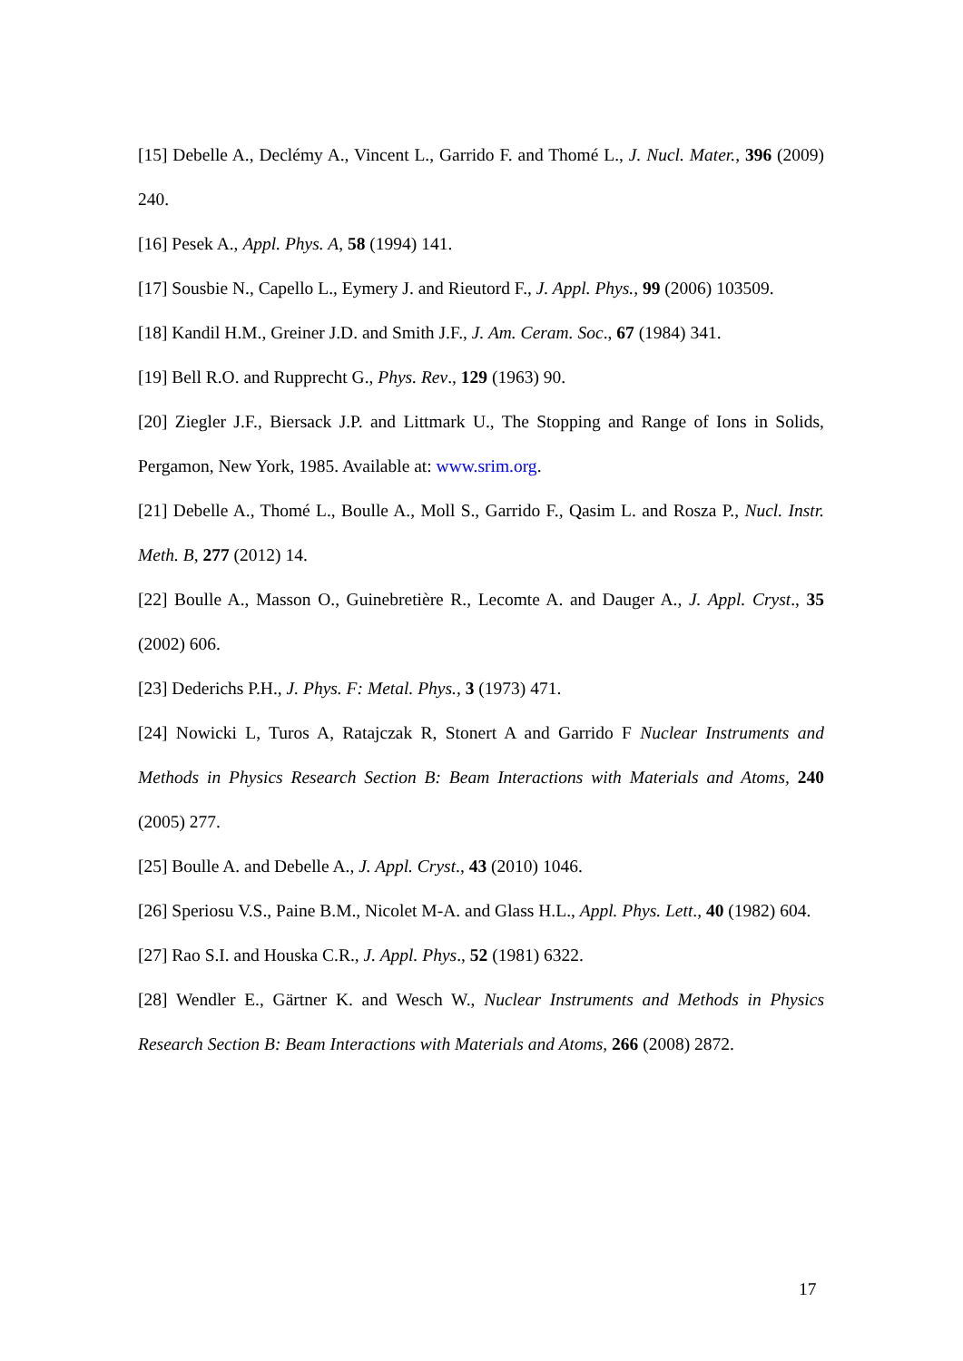[15] Debelle A., Declémy A., Vincent L., Garrido F. and Thomé L., J. Nucl. Mater., 396 (2009) 240.
[16] Pesek A., Appl. Phys. A, 58 (1994) 141.
[17] Sousbie N., Capello L., Eymery J. and Rieutord F., J. Appl. Phys., 99 (2006) 103509.
[18] Kandil H.M., Greiner J.D. and Smith J.F., J. Am. Ceram. Soc., 67 (1984) 341.
[19] Bell R.O. and Rupprecht G., Phys. Rev., 129 (1963) 90.
[20] Ziegler J.F., Biersack J.P. and Littmark U., The Stopping and Range of Ions in Solids, Pergamon, New York, 1985. Available at: www.srim.org.
[21] Debelle A., Thomé L., Boulle A., Moll S., Garrido F., Qasim L. and Rosza P., Nucl. Instr. Meth. B, 277 (2012) 14.
[22] Boulle A., Masson O., Guinebretière R., Lecomte A. and Dauger A., J. Appl. Cryst., 35 (2002) 606.
[23] Dederichs P.H., J. Phys. F: Metal. Phys., 3 (1973) 471.
[24] Nowicki L, Turos A, Ratajczak R, Stonert A and Garrido F Nuclear Instruments and Methods in Physics Research Section B: Beam Interactions with Materials and Atoms, 240 (2005) 277.
[25] Boulle A. and Debelle A., J. Appl. Cryst., 43 (2010) 1046.
[26] Speriosu V.S., Paine B.M., Nicolet M-A. and Glass H.L., Appl. Phys. Lett., 40 (1982) 604.
[27] Rao S.I. and Houska C.R., J. Appl. Phys., 52 (1981) 6322.
[28] Wendler E., Gärtner K. and Wesch W., Nuclear Instruments and Methods in Physics Research Section B: Beam Interactions with Materials and Atoms, 266 (2008) 2872.
17